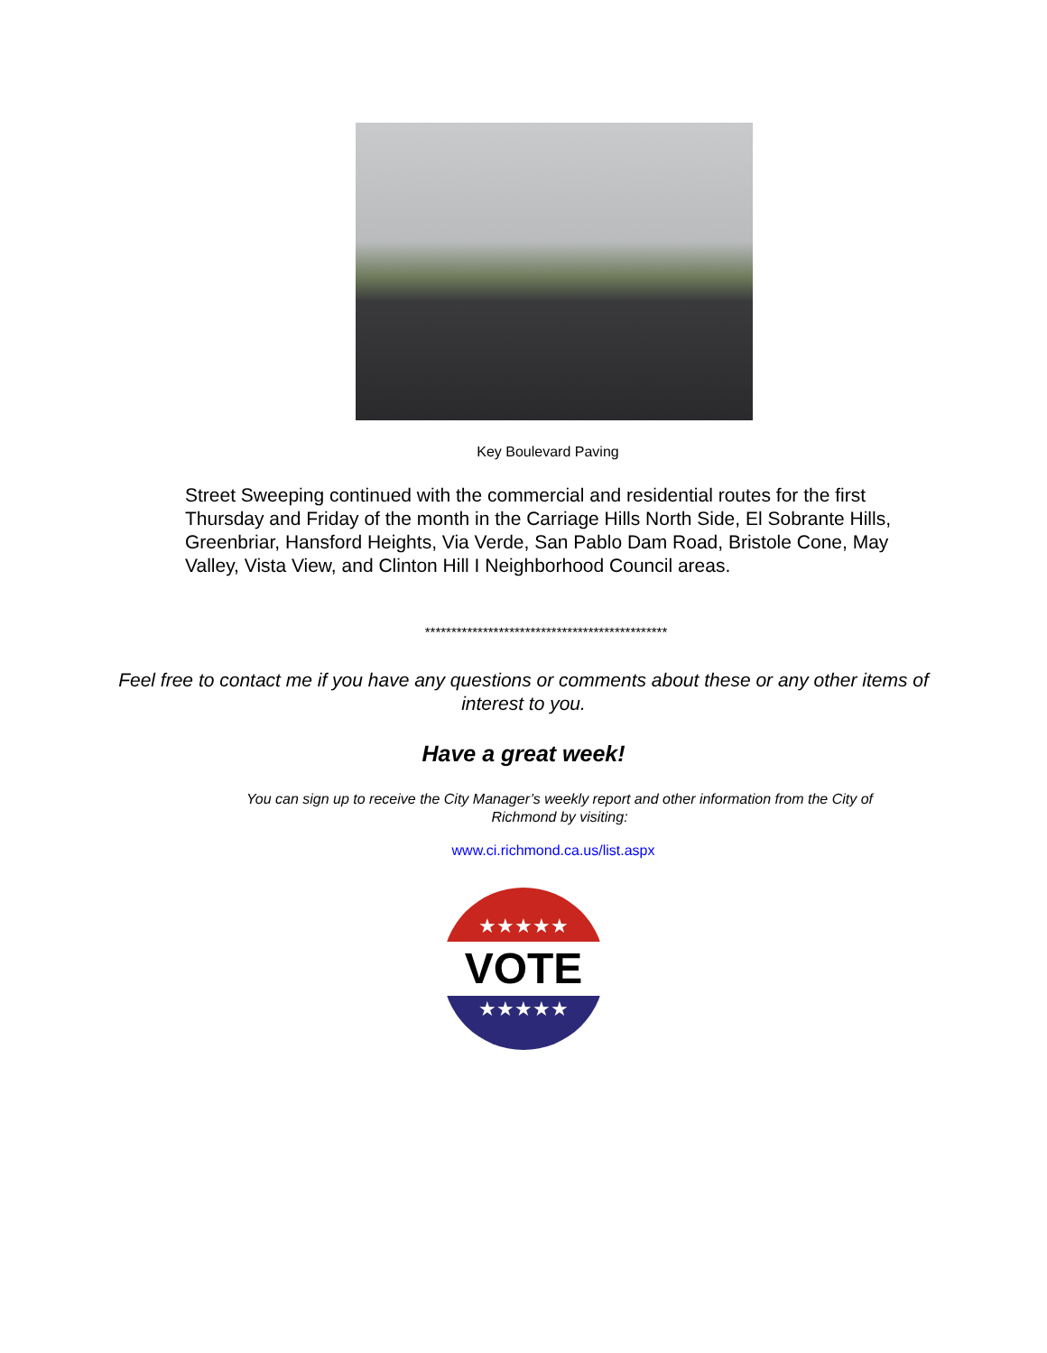Key Boulevard Paving
Street Sweeping continued with the commercial and residential routes for the first Thursday and Friday of the month in the Carriage Hills North Side, El Sobrante Hills, Greenbriar, Hansford Heights, Via Verde, San Pablo Dam Road, Bristole Cone, May Valley, Vista View, and Clinton Hill I Neighborhood Council areas.
**********************************************
Feel free to contact me if you have any questions or comments about these or any other items of interest to you.
Have a great week!
You can sign up to receive the City Manager’s weekly report and other information from the City of Richmond by visiting:
www.ci.richmond.ca.us/list.aspx
★★★★★
VOTE
★★★★★